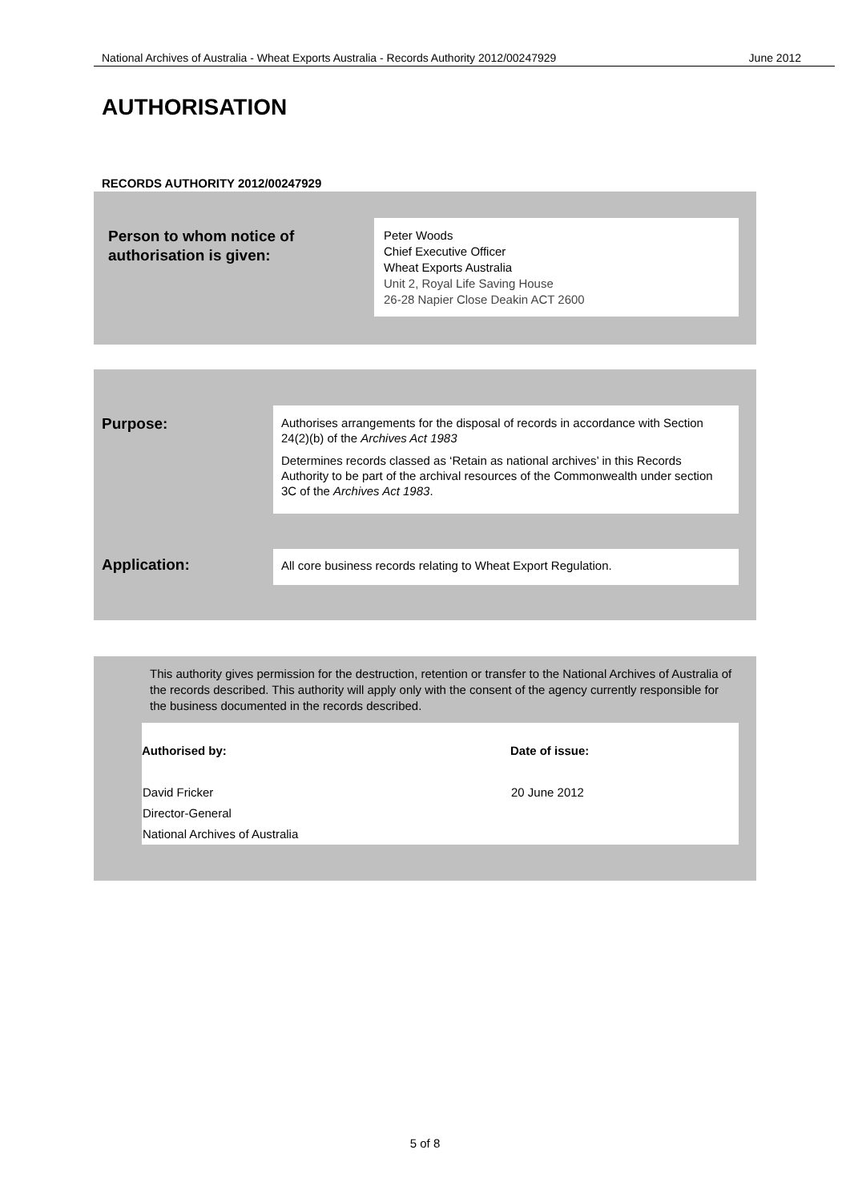National Archives of Australia - Wheat Exports Australia - Records Authority 2012/00247929 June 2012
AUTHORISATION
RECORDS AUTHORITY 2012/00247929
Person to whom notice of
authorisation is given:
Peter Woods
Chief Executive Officer
Wheat Exports Australia
Unit 2, Royal Life Saving House
26-28 Napier Close Deakin ACT 2600
Purpose:
Authorises arrangements for the disposal of records in accordance with Section 24(2)(b) of the Archives Act 1983
Determines records classed as ‘Retain as national archives’ in this Records Authority to be part of the archival resources of the Commonwealth under section 3C of the Archives Act 1983.
Application:
All core business records relating to Wheat Export Regulation.
This authority gives permission for the destruction, retention or transfer to the National Archives of Australia of the records described. This authority will apply only with the consent of the agency currently responsible for the business documented in the records described.
| Authorised by: | Date of issue: |
| --- | --- |
| David Fricker Director-General National Archives of Australia | 20 June 2012 |
5 of 8